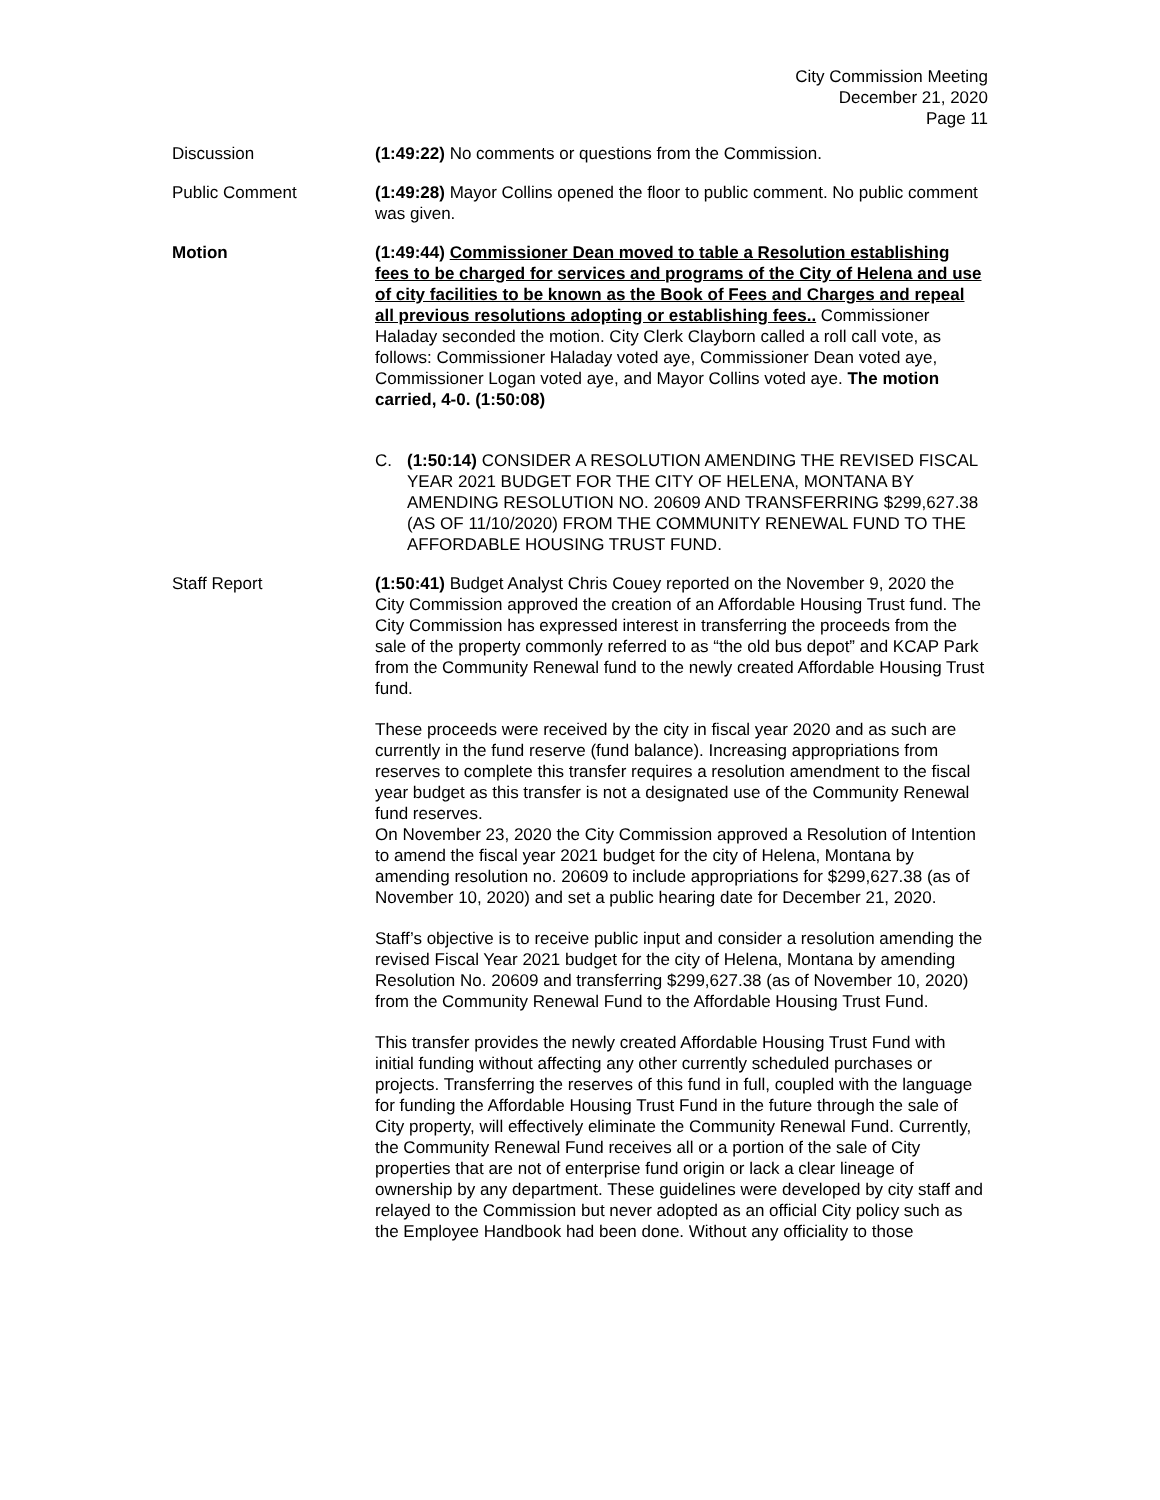City Commission Meeting
December 21, 2020
Page 11
Discussion (1:49:22) No comments or questions from the Commission.
Public Comment (1:49:28) Mayor Collins opened the floor to public comment. No public comment was given.
Motion (1:49:44) Commissioner Dean moved to table a Resolution establishing fees to be charged for services and programs of the City of Helena and use of city facilities to be known as the Book of Fees and Charges and repeal all previous resolutions adopting or establishing fees.. Commissioner Haladay seconded the motion. City Clerk Clayborn called a roll call vote, as follows: Commissioner Haladay voted aye, Commissioner Dean voted aye, Commissioner Logan voted aye, and Mayor Collins voted aye. The motion carried, 4-0. (1:50:08)
C. (1:50:14) CONSIDER A RESOLUTION AMENDING THE REVISED FISCAL YEAR 2021 BUDGET FOR THE CITY OF HELENA, MONTANA BY AMENDING RESOLUTION NO. 20609 AND TRANSFERRING $299,627.38 (AS OF 11/10/2020) FROM THE COMMUNITY RENEWAL FUND TO THE AFFORDABLE HOUSING TRUST FUND.
Staff Report (1:50:41) Budget Analyst Chris Couey reported on the November 9, 2020 the City Commission approved the creation of an Affordable Housing Trust fund. The City Commission has expressed interest in transferring the proceeds from the sale of the property commonly referred to as “the old bus depot” and KCAP Park from the Community Renewal fund to the newly created Affordable Housing Trust fund.
These proceeds were received by the city in fiscal year 2020 and as such are currently in the fund reserve (fund balance). Increasing appropriations from reserves to complete this transfer requires a resolution amendment to the fiscal year budget as this transfer is not a designated use of the Community Renewal fund reserves.
On November 23, 2020 the City Commission approved a Resolution of Intention to amend the fiscal year 2021 budget for the city of Helena, Montana by amending resolution no. 20609 to include appropriations for $299,627.38 (as of November 10, 2020) and set a public hearing date for December 21, 2020.
Staff’s objective is to receive public input and consider a resolution amending the revised Fiscal Year 2021 budget for the city of Helena, Montana by amending Resolution No. 20609 and transferring $299,627.38 (as of November 10, 2020) from the Community Renewal Fund to the Affordable Housing Trust Fund.
This transfer provides the newly created Affordable Housing Trust Fund with initial funding without affecting any other currently scheduled purchases or projects. Transferring the reserves of this fund in full, coupled with the language for funding the Affordable Housing Trust Fund in the future through the sale of City property, will effectively eliminate the Community Renewal Fund. Currently, the Community Renewal Fund receives all or a portion of the sale of City properties that are not of enterprise fund origin or lack a clear lineage of ownership by any department. These guidelines were developed by city staff and relayed to the Commission but never adopted as an official City policy such as the Employee Handbook had been done. Without any officiality to those